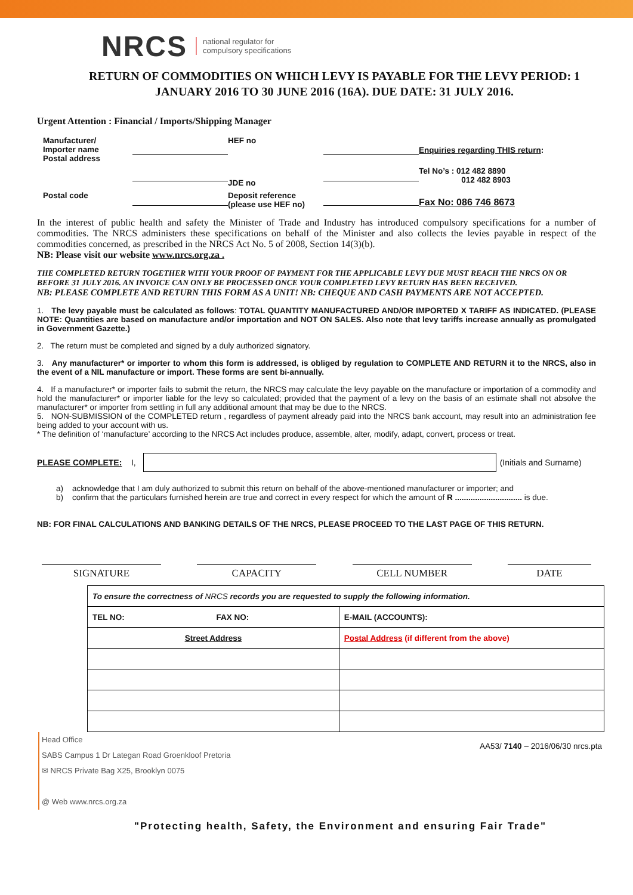NRCS national regulator for
compulsory specifications
RETURN OF COMMODITIES ON WHICH LEVY IS PAYABLE FOR THE LEVY PERIOD: 1 JANUARY 2016 TO 30 JUNE 2016 (16A). DUE DATE: 31 JULY 2016.
Urgent Attention : Financial / Imports/Shipping Manager
Manufacturer/
Importer name
Postal address
HEF no
Enquiries regarding THIS return:
JDE no
Tel No’s : 012 482 8890
012 482 8903
Postal code
Deposit reference
(please use HEF no)
Fax No: 086 746 8673
In the interest of public health and safety the Minister of Trade and Industry has introduced compulsory specifications for a number of commodities. The NRCS administers these specifications on behalf of the Minister and also collects the levies payable in respect of the commodities concerned, as prescribed in the NRCS Act No. 5 of 2008, Section 14(3)(b).
NB: Please visit our website www.nrcs.org.za .
THE COMPLETED RETURN TOGETHER WITH YOUR PROOF OF PAYMENT FOR THE APPLICABLE LEVY DUE MUST REACH THE NRCS ON OR BEFORE 31 JULY 2016. AN INVOICE CAN ONLY BE PROCESSED ONCE YOUR COMPLETED LEVY RETURN HAS BEEN RECEIVED.
NB: PLEASE COMPLETE AND RETURN THIS FORM AS A UNIT! NB: CHEQUE AND CASH PAYMENTS ARE NOT ACCEPTED.
1. The levy payable must be calculated as follows: TOTAL QUANTITY MANUFACTURED AND/OR IMPORTED X TARIFF AS INDICATED. (PLEASE NOTE: Quantities are based on manufacture and/or importation and NOT ON SALES. Also note that levy tariffs increase annually as promulgated in Government Gazette.)
2. The return must be completed and signed by a duly authorized signatory.
3. Any manufacturer* or importer to whom this form is addressed, is obliged by regulation to COMPLETE AND RETURN it to the NRCS, also in the event of a NIL manufacture or import. These forms are sent bi-annually.
4. If a manufacturer* or importer fails to submit the return, the NRCS may calculate the levy payable on the manufacture or importation of a commodity and hold the manufacturer* or importer liable for the levy so calculated; provided that the payment of a levy on the basis of an estimate shall not absolve the manufacturer* or importer from settling in full any additional amount that may be due to the NRCS.
5. NON-SUBMISSION of the COMPLETED return , regardless of payment already paid into the NRCS bank account, may result into an administration fee being added to your account with us.
* The definition of ‘manufacture’ according to the NRCS Act includes produce, assemble, alter, modify, adapt, convert, process or treat.
PLEASE COMPLETE: I, (Initials and Surname)
a) acknowledge that I am duly authorized to submit this return on behalf of the above-mentioned manufacturer or importer; and
b) confirm that the particulars furnished herein are true and correct in every respect for which the amount of R .............................. is due.
NB: FOR FINAL CALCULATIONS AND BANKING DETAILS OF THE NRCS, PLEASE PROCEED TO THE LAST PAGE OF THIS RETURN.
SIGNATURE CAPACITY CELL NUMBER DATE
| To ensure the correctness of NRCS records you are requested to supply the following information. | |
| TEL NO: FAX NO: | E-MAIL (ACCOUNTS): |
| Street Address | Postal Address (if different from the above) |
Head Office
SABS Campus 1 Dr Lategan Road Groenkloof Pretoria
✉ NRCS Private Bag X25, Brooklyn 0075
@ Web www.nrcs.org.za
AA53/ 7140 – 2016/06/30 nrcs.pta
"Protecting health, Safety, the Environment and ensuring Fair Trade"